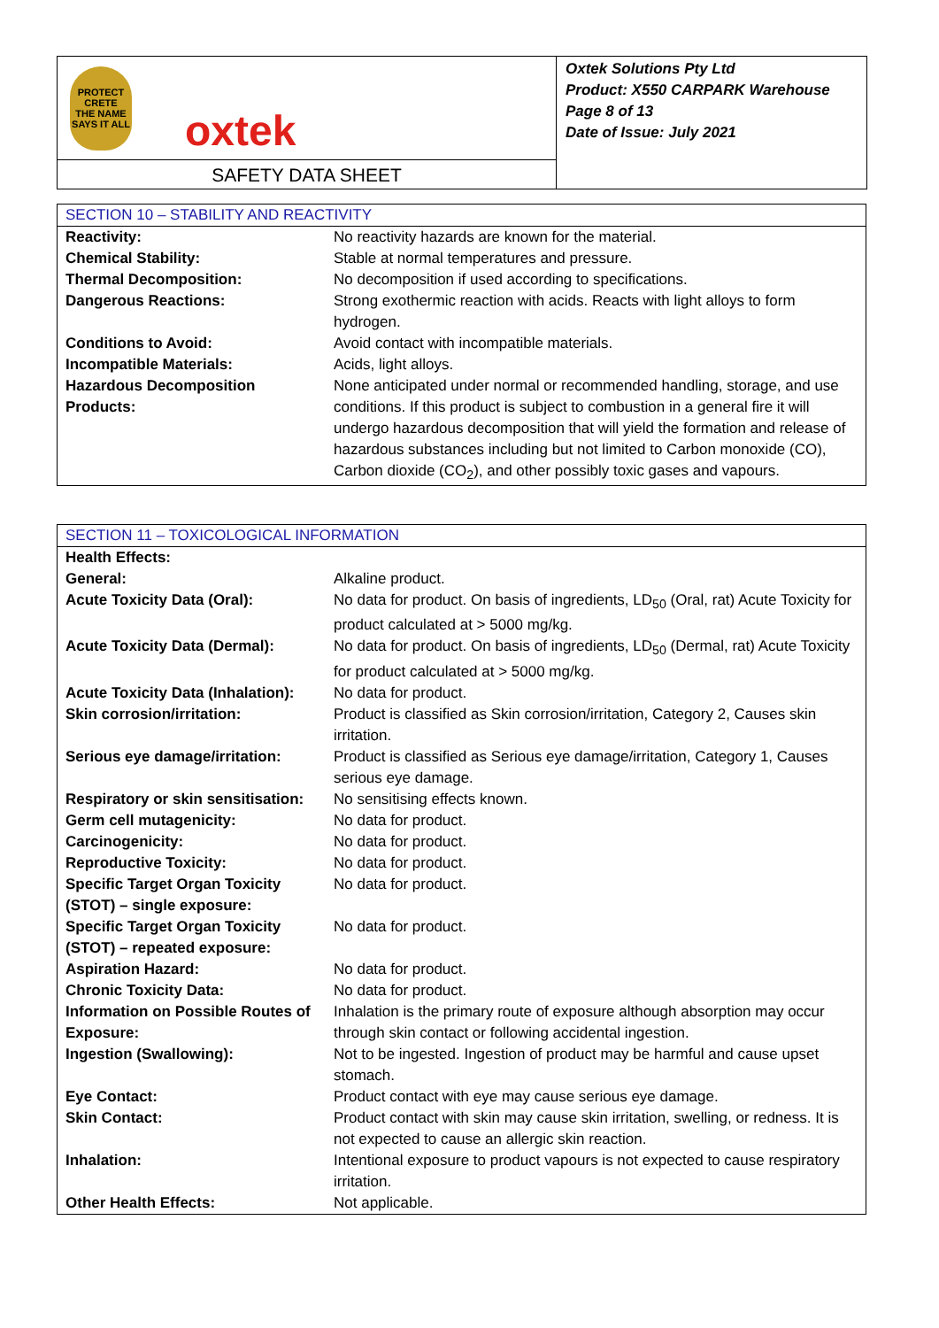PROTECT CRETE
THE NAME SAYS IT ALL
oxtek
SAFETY DATA SHEET
Oxtek Solutions Pty Ltd
Product: X550 CARPARK Warehouse
Page 8 of 13
Date of Issue: July 2021
| SECTION 10 – STABILITY AND REACTIVITY | |
| --- | --- |
| Reactivity: | No reactivity hazards are known for the material. |
| Chemical Stability: | Stable at normal temperatures and pressure. |
| Thermal Decomposition: | No decomposition if used according to specifications. |
| Dangerous Reactions: | Strong exothermic reaction with acids. Reacts with light alloys to form hydrogen. |
| Conditions to Avoid: | Avoid contact with incompatible materials. |
| Incompatible Materials: | Acids, light alloys. |
| Hazardous Decomposition Products: | None anticipated under normal or recommended handling, storage, and use conditions. If this product is subject to combustion in a general fire it will undergo hazardous decomposition that will yield the formation and release of hazardous substances including but not limited to Carbon monoxide (CO), Carbon dioxide (CO<sub>2</sub>), and other possibly toxic gases and vapours. |
| SECTION 11 – TOXICOLOGICAL INFORMATION | |
| --- | --- |
| Health Effects: | |
| General: | Alkaline product. |
| Acute Toxicity Data (Oral): | No data for product. On basis of ingredients, LD<sub>50</sub> (Oral, rat) Acute Toxicity for product calculated at > 5000 mg/kg. |
| Acute Toxicity Data (Dermal): | No data for product. On basis of ingredients, LD<sub>50</sub> (Dermal, rat) Acute Toxicity for product calculated at > 5000 mg/kg. |
| Acute Toxicity Data (Inhalation): | No data for product. |
| Skin corrosion/irritation: | Product is classified as Skin corrosion/irritation, Category 2, Causes skin irritation. |
| Serious eye damage/irritation: | Product is classified as Serious eye damage/irritation, Category 1, Causes serious eye damage. |
| Respiratory or skin sensitisation: | No sensitising effects known. |
| Germ cell mutagenicity: | No data for product. |
| Carcinogenicity: | No data for product. |
| Reproductive Toxicity: | No data for product. |
| Specific Target Organ Toxicity (STOT) – single exposure: | No data for product. |
| Specific Target Organ Toxicity (STOT) – repeated exposure: | No data for product. |
| Aspiration Hazard: | No data for product. |
| Chronic Toxicity Data: | No data for product. |
| Information on Possible Routes of Exposure: | Inhalation is the primary route of exposure although absorption may occur through skin contact or following accidental ingestion. |
| Ingestion (Swallowing): | Not to be ingested. Ingestion of product may be harmful and cause upset stomach. |
| Eye Contact: | Product contact with eye may cause serious eye damage. |
| Skin Contact: | Product contact with skin may cause skin irritation, swelling, or redness. It is not expected to cause an allergic skin reaction. |
| Inhalation: | Intentional exposure to product vapours is not expected to cause respiratory irritation. |
| Other Health Effects: | Not applicable. |